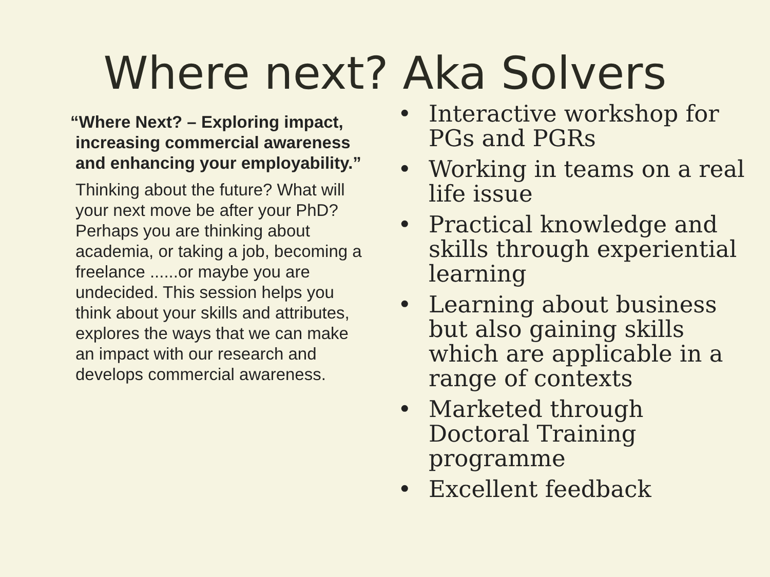Where next? Aka Solvers
“Where Next? – Exploring impact, increasing commercial awareness and enhancing your employability.”
Thinking about the future? What will your next move be after your PhD? Perhaps you are thinking about academia, or taking a job, becoming a freelance ......or maybe you are undecided. This session helps you think about your skills and attributes, explores the ways that we can make an impact with our research and develops commercial awareness.
• Interactive workshop for PGs and PGRs
• Working in teams on a real life issue
• Practical knowledge and skills through experiential learning
• Learning about business but also gaining skills which are applicable in a range of contexts
• Marketed through Doctoral Training programme
• Excellent feedback